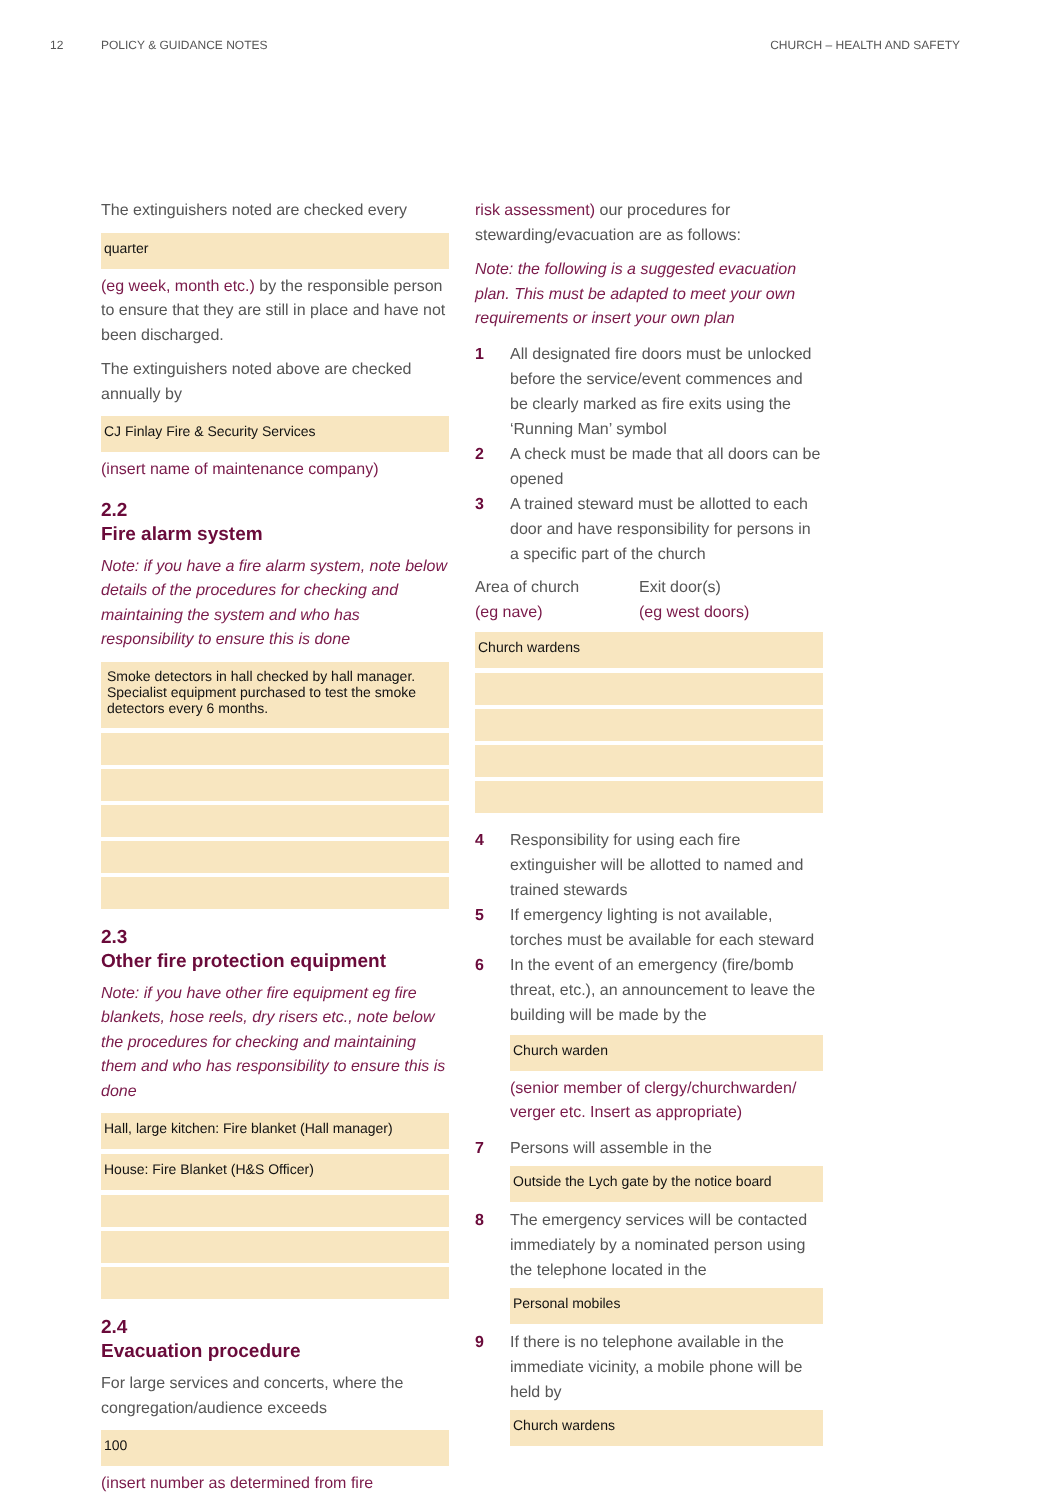12 POLICY & GUIDANCE NOTES CHURCH – HEALTH AND SAFETY
The extinguishers noted are checked every
quarter
(eg week, month etc.) by the responsible person to ensure that they are still in place and have not been discharged.
The extinguishers noted above are checked annually by
CJ Finlay Fire & Security Services
(insert name of maintenance company)
2.2
Fire alarm system
Note: if you have a fire alarm system, note below details of the procedures for checking and maintaining the system and who has responsibility to ensure this is done
Smoke detectors in hall checked by hall manager. Specialist equipment purchased to test the smoke detectors every 6 months.
2.3
Other fire protection equipment
Note: if you have other fire equipment eg fire blankets, hose reels, dry risers etc., note below the procedures for checking and maintaining them and who has responsibility to ensure this is done
Hall, large kitchen: Fire blanket (Hall manager)
House: Fire Blanket (H&S Officer)
2.4
Evacuation procedure
For large services and concerts, where the congregation/audience exceeds
100
(insert number as determined from fire
risk assessment) our procedures for stewarding/evacuation are as follows:
Note: the following is a suggested evacuation plan. This must be adapted to meet your own requirements or insert your own plan
1 All designated fire doors must be unlocked before the service/event commences and be clearly marked as fire exits using the ‘Running Man’ symbol
2 A check must be made that all doors can be opened
3 A trained steward must be allotted to each door and have responsibility for persons in a specific part of the church
Area of church
(eg nave)
Exit door(s)
(eg west doors)
Church wardens
4 Responsibility for using each fire extinguisher will be allotted to named and trained stewards
5 If emergency lighting is not available, torches must be available for each steward
6 In the event of an emergency (fire/bomb threat, etc.), an announcement to leave the building will be made by the
Church warden
(senior member of clergy/churchwarden/ verger etc. Insert as appropriate)
7 Persons will assemble in the
Outside the Lych gate by the notice board
8 The emergency services will be contacted immediately by a nominated person using the telephone located in the
Personal mobiles
9 If there is no telephone available in the immediate vicinity, a mobile phone will be held by
Church wardens